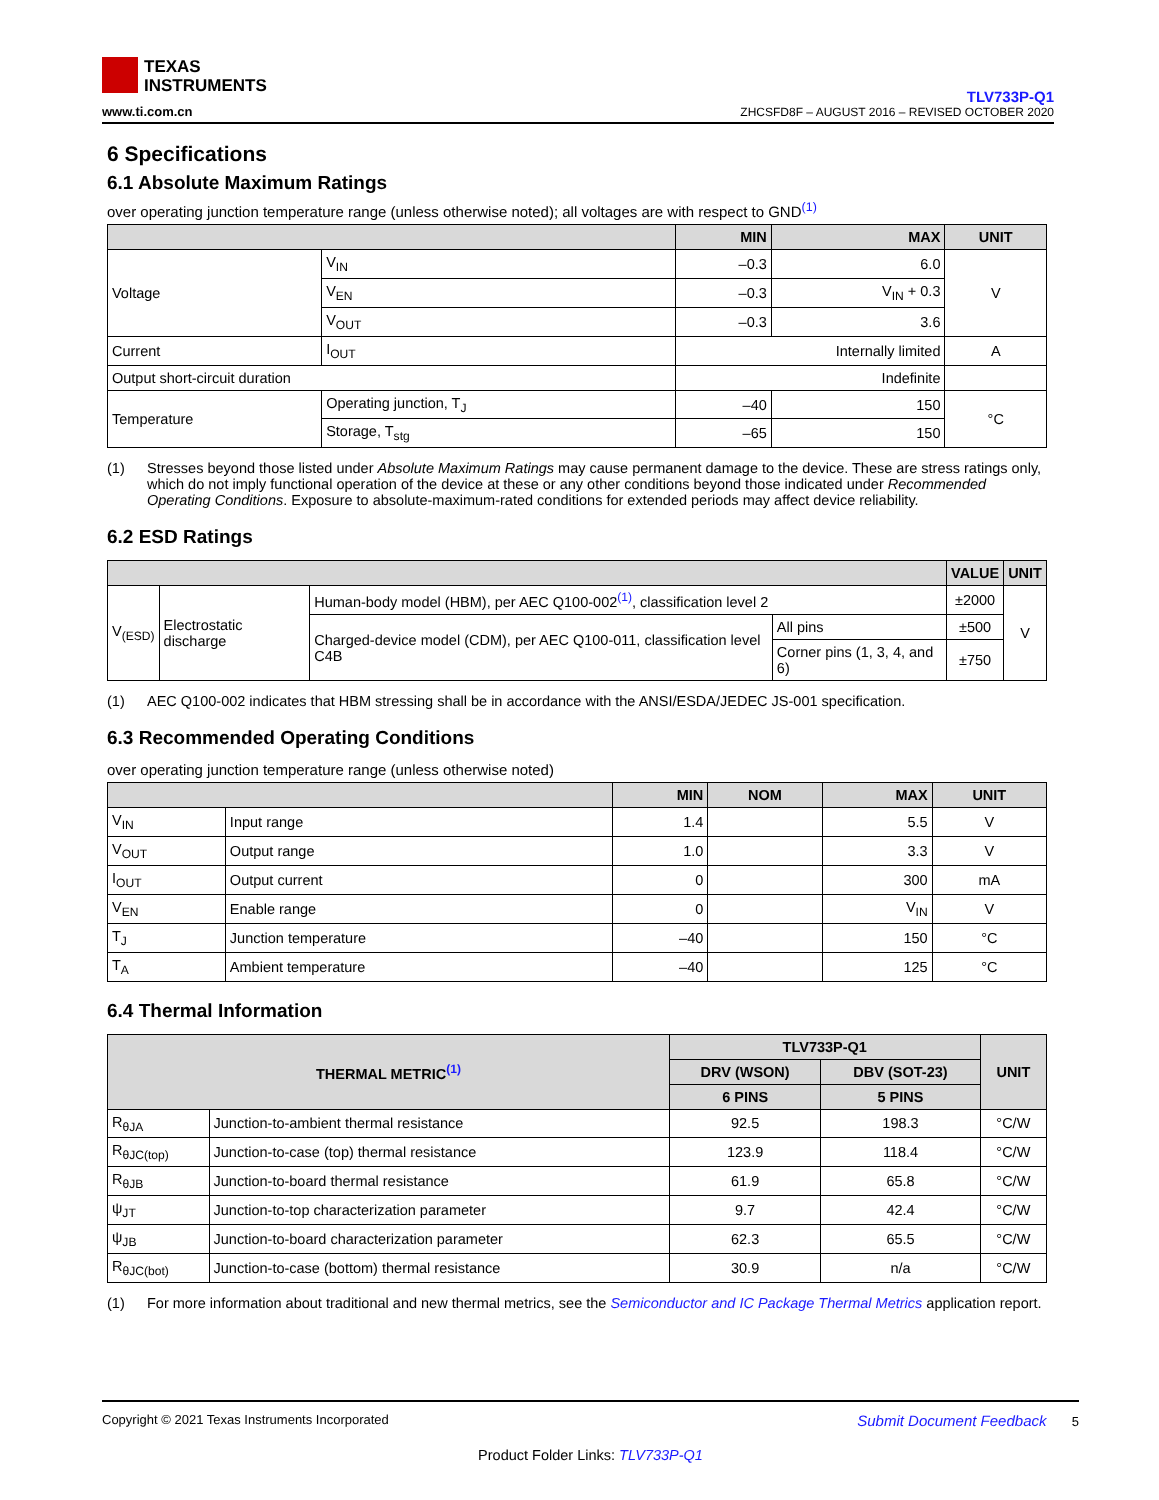TEXAS
INSTRUMENTS
www.ti.com.cn
TLV733P-Q1
ZHCSFD8F – AUGUST 2016 – REVISED OCTOBER 2020
6 Specifications
6.1 Absolute Maximum Ratings
over operating junction temperature range (unless otherwise noted); all voltages are with respect to GND<sup>(1)</sup>
| | | MIN | MAX | UNIT |
| --- | --- | --- | --- | --- |
| Voltage | V<sub>IN</sub> | –0.3 | 6.0 | V |
| | V<sub>EN</sub> | –0.3 | V<sub>IN</sub> + 0.3 | |
| | V<sub>OUT</sub> | –0.3 | 3.6 | |
| Current | I<sub>OUT</sub> | Internally limited | | A |
| Output short-circuit duration | | Indefinite | | |
| Temperature | Operating junction, T<sub>J</sub> | –40 | 150 | °C |
| | Storage, T<sub>stg</sub> | –65 | 150 | |
(1) Stresses beyond those listed under Absolute Maximum Ratings may cause permanent damage to the device. These are stress ratings only, which do not imply functional operation of the device at these or any other conditions beyond those indicated under Recommended Operating Conditions. Exposure to absolute-maximum-rated conditions for extended periods may affect device reliability.
6.2 ESD Ratings
| | | | | VALUE | UNIT |
| --- | --- | --- | --- | --- | --- |
| V<sub>(ESD)</sub> | Electrostatic discharge | Human-body model (HBM), per AEC Q100-002<sup>(1)</sup>, classification level 2 | | ±2000 | V |
| | | Charged-device model (CDM), per AEC Q100-011, classification level C4B | All pins | ±500 | |
| | | | Corner pins (1, 3, 4, and 6) | ±750 | |
(1) AEC Q100-002 indicates that HBM stressing shall be in accordance with the ANSI/ESDA/JEDEC JS-001 specification.
6.3 Recommended Operating Conditions
over operating junction temperature range (unless otherwise noted)
| | | MIN | NOM | MAX | UNIT |
| --- | --- | --- | --- | --- | --- |
| V<sub>IN</sub> | Input range | 1.4 | | 5.5 | V |
| V<sub>OUT</sub> | Output range | 1.0 | | 3.3 | V |
| I<sub>OUT</sub> | Output current | 0 | | 300 | mA |
| V<sub>EN</sub> | Enable range | 0 | | V<sub>IN</sub> | V |
| T<sub>J</sub> | Junction temperature | –40 | | 150 | °C |
| T<sub>A</sub> | Ambient temperature | –40 | | 125 | °C |
6.4 Thermal Information
| THERMAL METRIC<sup>(1)</sup> | | TLV733P-Q1 | | UNIT |
| --- | --- | --- | --- | --- |
| | | DRV (WSON) | DBV (SOT-23) | |
| | | 6 PINS | 5 PINS | |
| R<sub>θJA</sub> | Junction-to-ambient thermal resistance | 92.5 | 198.3 | °C/W |
| R<sub>θJC(top)</sub> | Junction-to-case (top) thermal resistance | 123.9 | 118.4 | °C/W |
| R<sub>θJB</sub> | Junction-to-board thermal resistance | 61.9 | 65.8 | °C/W |
| ψ<sub>JT</sub> | Junction-to-top characterization parameter | 9.7 | 42.4 | °C/W |
| ψ<sub>JB</sub> | Junction-to-board characterization parameter | 62.3 | 65.5 | °C/W |
| R<sub>θJC(bot)</sub> | Junction-to-case (bottom) thermal resistance | 30.9 | n/a | °C/W |
(1) For more information about traditional and new thermal metrics, see the Semiconductor and IC Package Thermal Metrics application report.
Copyright © 2021 Texas Instruments Incorporated Submit Document Feedback 5
Product Folder Links: TLV733P-Q1